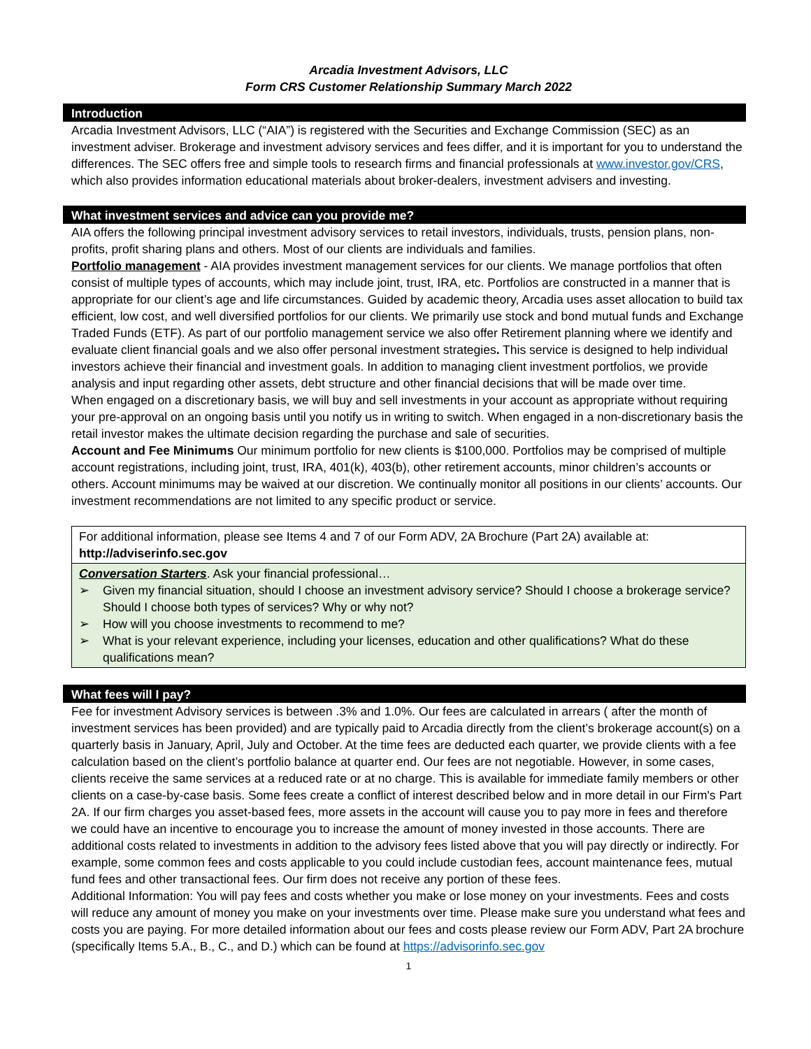Arcadia Investment Advisors, LLC
Form CRS Customer Relationship Summary March 2022
Introduction
Arcadia Investment Advisors, LLC (“AIA”) is registered with the Securities and Exchange Commission (SEC) as an investment adviser. Brokerage and investment advisory services and fees differ, and it is important for you to understand the differences. The SEC offers free and simple tools to research firms and financial professionals at www.investor.gov/CRS, which also provides information educational materials about broker-dealers, investment advisers and investing.
What investment services and advice can you provide me?
AIA offers the following principal investment advisory services to retail investors, individuals, trusts, pension plans, non-profits, profit sharing plans and others. Most of our clients are individuals and families.
Portfolio management - AIA provides investment management services for our clients. We manage portfolios that often consist of multiple types of accounts, which may include joint, trust, IRA, etc. Portfolios are constructed in a manner that is appropriate for our client’s age and life circumstances. Guided by academic theory, Arcadia uses asset allocation to build tax efficient, low cost, and well diversified portfolios for our clients. We primarily use stock and bond mutual funds and Exchange Traded Funds (ETF). As part of our portfolio management service we also offer Retirement planning where we identify and evaluate client financial goals and we also offer personal investment strategies. This service is designed to help individual investors achieve their financial and investment goals. In addition to managing client investment portfolios, we provide analysis and input regarding other assets, debt structure and other financial decisions that will be made over time.
When engaged on a discretionary basis, we will buy and sell investments in your account as appropriate without requiring your pre-approval on an ongoing basis until you notify us in writing to switch. When engaged in a non-discretionary basis the retail investor makes the ultimate decision regarding the purchase and sale of securities.
Account and Fee Minimums Our minimum portfolio for new clients is $100,000. Portfolios may be comprised of multiple account registrations, including joint, trust, IRA, 401(k), 403(b), other retirement accounts, minor children’s accounts or others. Account minimums may be waived at our discretion. We continually monitor all positions in our clients’ accounts. Our investment recommendations are not limited to any specific product or service.
For additional information, please see Items 4 and 7 of our Form ADV, 2A Brochure (Part 2A) available at:
http://adviserinfo.sec.gov
Conversation Starters. Ask your financial professional…
➢ Given my financial situation, should I choose an investment advisory service? Should I choose a brokerage service? Should I choose both types of services? Why or why not?
➢ How will you choose investments to recommend to me?
➢ What is your relevant experience, including your licenses, education and other qualifications? What do these qualifications mean?
What fees will I pay?
Fee for investment Advisory services is between .3% and 1.0%. Our fees are calculated in arrears ( after the month of investment services has been provided) and are typically paid to Arcadia directly from the client’s brokerage account(s) on a quarterly basis in January, April, July and October. At the time fees are deducted each quarter, we provide clients with a fee calculation based on the client’s portfolio balance at quarter end. Our fees are not negotiable. However, in some cases, clients receive the same services at a reduced rate or at no charge. This is available for immediate family members or other clients on a case-by-case basis. Some fees create a conflict of interest described below and in more detail in our Firm's Part 2A. If our firm charges you asset-based fees, more assets in the account will cause you to pay more in fees and therefore we could have an incentive to encourage you to increase the amount of money invested in those accounts. There are additional costs related to investments in addition to the advisory fees listed above that you will pay directly or indirectly. For example, some common fees and costs applicable to you could include custodian fees, account maintenance fees, mutual fund fees and other transactional fees. Our firm does not receive any portion of these fees.
Additional Information: You will pay fees and costs whether you make or lose money on your investments. Fees and costs will reduce any amount of money you make on your investments over time. Please make sure you understand what fees and costs you are paying. For more detailed information about our fees and costs please review our Form ADV, Part 2A brochure (specifically Items 5.A., B., C., and D.) which can be found at https://advisorinfo.sec.gov
1